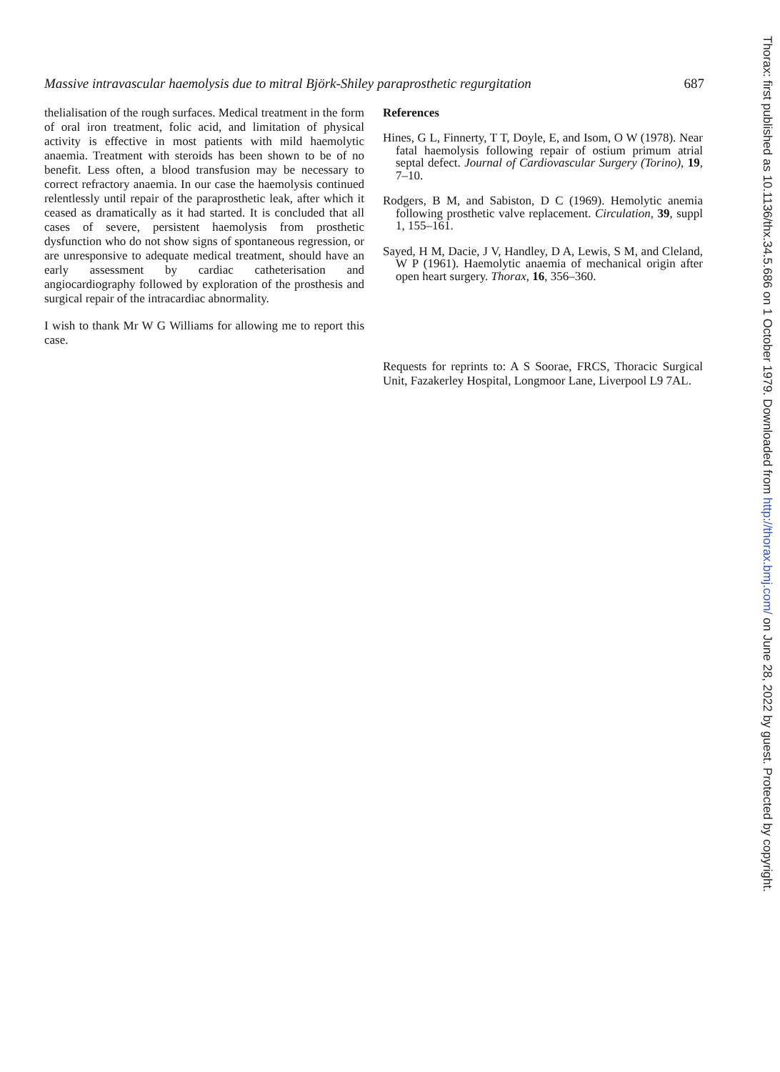Massive intravascular haemolysis due to mitral Björk-Shiley paraprosthetic regurgitation 687
thelialisation of the rough surfaces. Medical treatment in the form of oral iron treatment, folic acid, and limitation of physical activity is effective in most patients with mild haemolytic anaemia. Treatment with steroids has been shown to be of no benefit. Less often, a blood transfusion may be necessary to correct refractory anaemia. In our case the haemolysis continued relentlessly until repair of the paraprosthetic leak, after which it ceased as dramatically as it had started. It is concluded that all cases of severe, persistent haemolysis from prosthetic dysfunction who do not show signs of spontaneous regression, or are unresponsive to adequate medical treatment, should have an early assessment by cardiac catheterisation and angiocardiography followed by exploration of the prosthesis and surgical repair of the intracardiac abnormality.
I wish to thank Mr W G Williams for allowing me to report this case.
References
Hines, G L, Finnerty, T T, Doyle, E, and Isom, O W (1978). Near fatal haemolysis following repair of ostium primum atrial septal defect. Journal of Cardiovascular Surgery (Torino), 19, 7–10.
Rodgers, B M, and Sabiston, D C (1969). Hemolytic anemia following prosthetic valve replacement. Circulation, 39, suppl 1, 155–161.
Sayed, H M, Dacie, J V, Handley, D A, Lewis, S M, and Cleland, W P (1961). Haemolytic anaemia of mechanical origin after open heart surgery. Thorax, 16, 356–360.
Requests for reprints to: A S Soorae, FRCS, Thoracic Surgical Unit, Fazakerley Hospital, Longmoor Lane, Liverpool L9 7AL.
Thorax: first published as 10.1136/thx.34.5.686 on 1 October 1979. Downloaded from http://thorax.bmj.com/ on June 28, 2022 by guest. Protected by copyright.